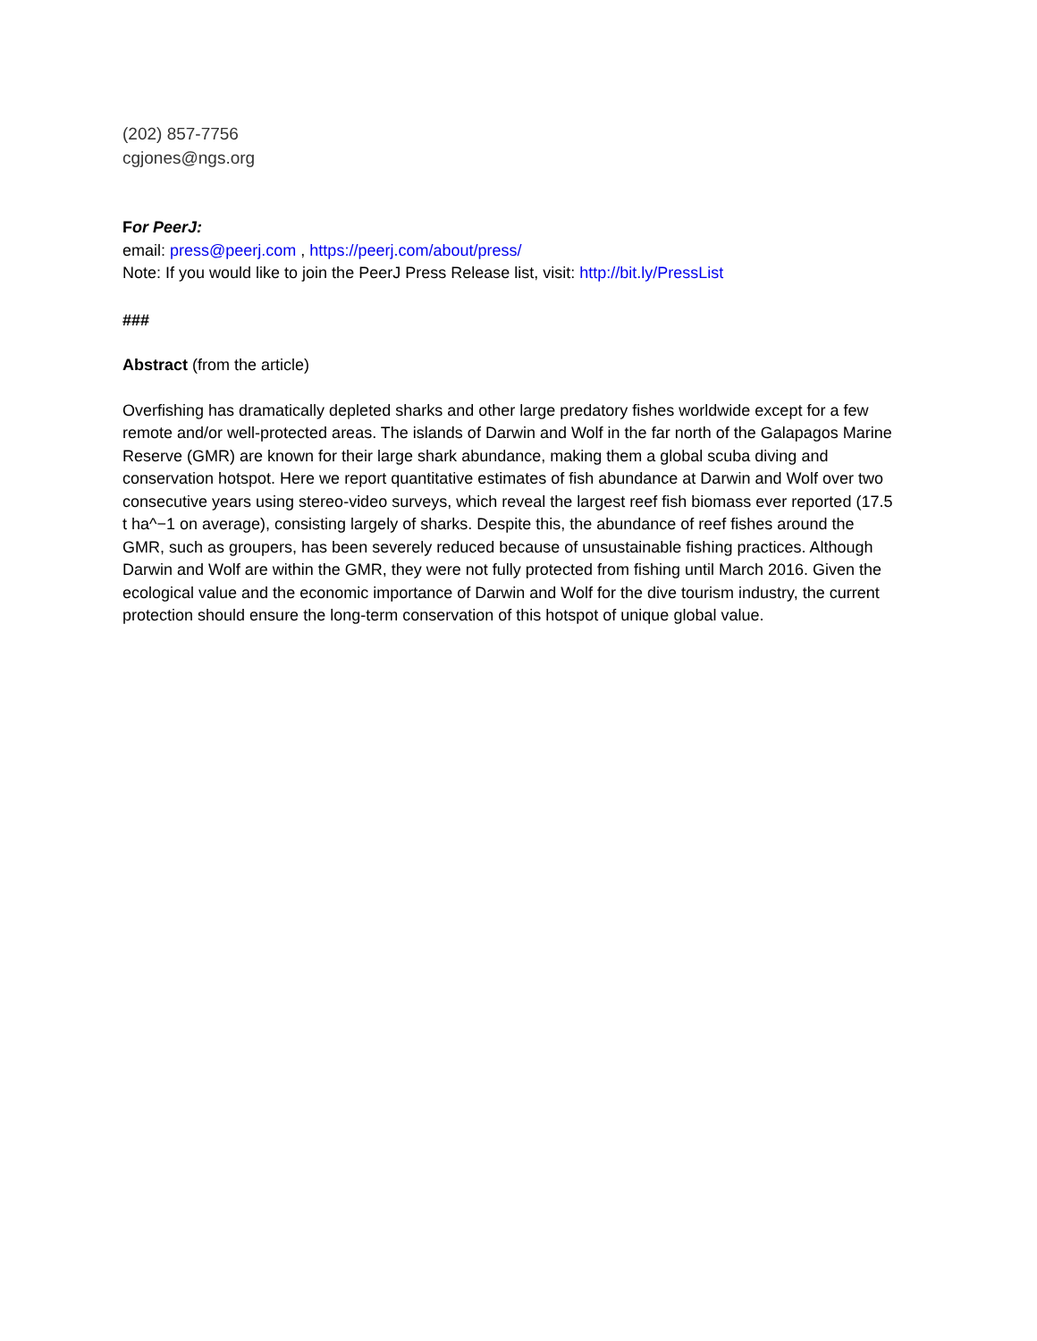(202) 857-7756
cgjones@ngs.org
For PeerJ:
email: press@peerj.com , https://peerj.com/about/press/
Note: If you would like to join the PeerJ Press Release list, visit: http://bit.ly/PressList
###
Abstract (from the article)
Overfishing has dramatically depleted sharks and other large predatory fishes worldwide except for a few remote and/or well-protected areas. The islands of Darwin and Wolf in the far north of the Galapagos Marine Reserve (GMR) are known for their large shark abundance, making them a global scuba diving and conservation hotspot. Here we report quantitative estimates of fish abundance at Darwin and Wolf over two consecutive years using stereo-video surveys, which reveal the largest reef fish biomass ever reported (17.5 t ha^−1 on average), consisting largely of sharks. Despite this, the abundance of reef fishes around the GMR, such as groupers, has been severely reduced because of unsustainable fishing practices. Although Darwin and Wolf are within the GMR, they were not fully protected from fishing until March 2016. Given the ecological value and the economic importance of Darwin and Wolf for the dive tourism industry, the current protection should ensure the long-term conservation of this hotspot of unique global value.